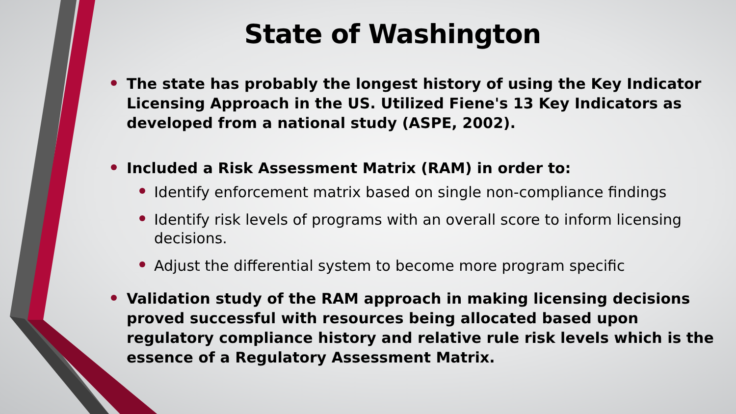State of Washington
The state has probably the longest history of using the Key Indicator Licensing Approach in the US. Utilized Fiene's 13 Key Indicators as developed from a national study (ASPE, 2002).
Included a Risk Assessment Matrix (RAM) in order to:
Identify enforcement matrix based on single non-compliance findings
Identify risk levels of programs with an overall score to inform licensing decisions.
Adjust the differential system to become more program specific
Validation study of the RAM approach in making licensing decisions proved successful with resources being allocated based upon regulatory compliance history and relative rule risk levels which is the essence of a Regulatory Assessment Matrix.